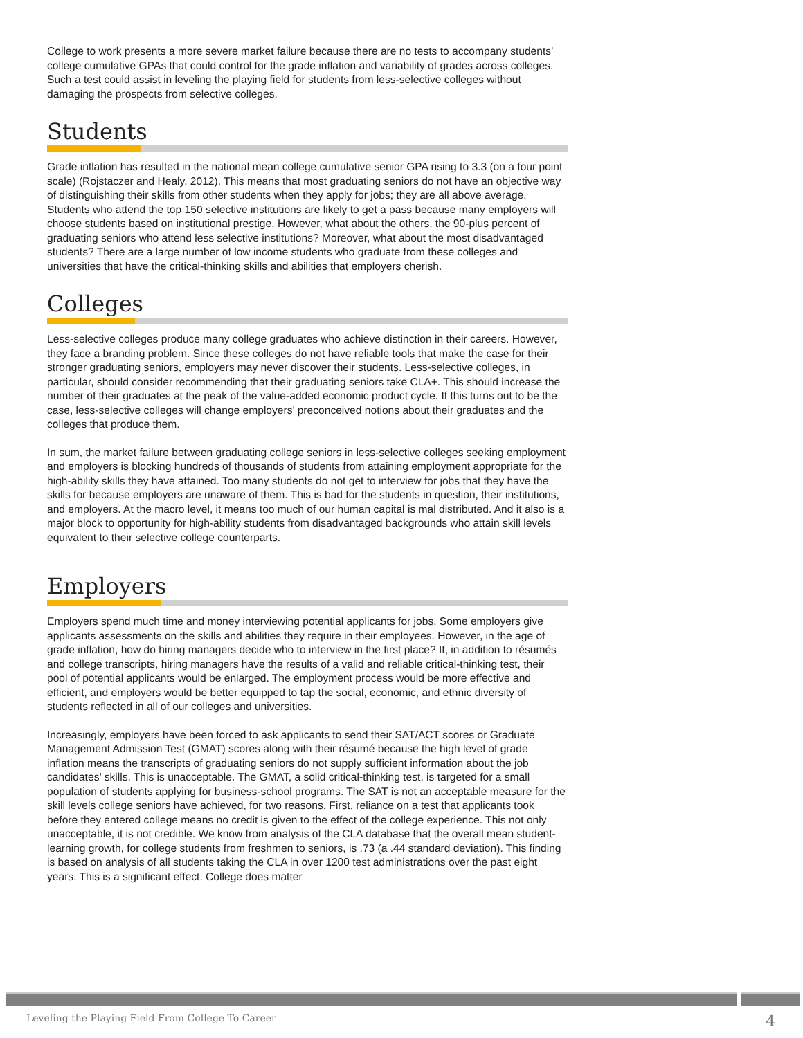College to work presents a more severe market failure because there are no tests to accompany students’ college cumulative GPAs that could control for the grade inflation and variability of grades across colleges. Such a test could assist in leveling the playing field for students from less-selective colleges without damaging the prospects from selective colleges.
Students
Grade inflation has resulted in the national mean college cumulative senior GPA rising to 3.3 (on a four point scale) (Rojstaczer and Healy, 2012). This means that most graduating seniors do not have an objective way of distinguishing their skills from other students when they apply for jobs; they are all above average. Students who attend the top 150 selective institutions are likely to get a pass because many employers will choose students based on institutional prestige. However, what about the others, the 90-plus percent of graduating seniors who attend less selective institutions? Moreover, what about the most disadvantaged students? There are a large number of low income students who graduate from these colleges and universities that have the critical-thinking skills and abilities that employers cherish.
Colleges
Less-selective colleges produce many college graduates who achieve distinction in their careers. However, they face a branding problem. Since these colleges do not have reliable tools that make the case for their stronger graduating seniors, employers may never discover their students. Less-selective colleges, in particular, should consider recommending that their graduating seniors take CLA+. This should increase the number of their graduates at the peak of the value-added economic product cycle. If this turns out to be the case, less-selective colleges will change employers’ preconceived notions about their graduates and the colleges that produce them.
In sum, the market failure between graduating college seniors in less-selective colleges seeking employment and employers is blocking hundreds of thousands of students from attaining employment appropriate for the high-ability skills they have attained. Too many students do not get to interview for jobs that they have the skills for because employers are unaware of them. This is bad for the students in question, their institutions, and employers. At the macro level, it means too much of our human capital is mal distributed. And it also is a major block to opportunity for high-ability students from disadvantaged backgrounds who attain skill levels equivalent to their selective college counterparts.
Employers
Employers spend much time and money interviewing potential applicants for jobs. Some employers give applicants assessments on the skills and abilities they require in their employees. However, in the age of grade inflation, how do hiring managers decide who to interview in the first place? If, in addition to résumés and college transcripts, hiring managers have the results of a valid and reliable critical-thinking test, their pool of potential applicants would be enlarged. The employment process would be more effective and efficient, and employers would be better equipped to tap the social, economic, and ethnic diversity of students reflected in all of our colleges and universities.
Increasingly, employers have been forced to ask applicants to send their SAT/ACT scores or Graduate Management Admission Test (GMAT) scores along with their résumé because the high level of grade inflation means the transcripts of graduating seniors do not supply sufficient information about the job candidates’ skills. This is unacceptable. The GMAT, a solid critical-thinking test, is targeted for a small population of students applying for business-school programs. The SAT is not an acceptable measure for the skill levels college seniors have achieved, for two reasons. First, reliance on a test that applicants took before they entered college means no credit is given to the effect of the college experience. This not only unacceptable, it is not credible. We know from analysis of the CLA database that the overall mean student-learning growth, for college students from freshmen to seniors, is .73 (a .44 standard deviation). This finding is based on analysis of all students taking the CLA in over 1200 test administrations over the past eight years. This is a significant effect. College does matter
Leveling the Playing Field From College To Career 4